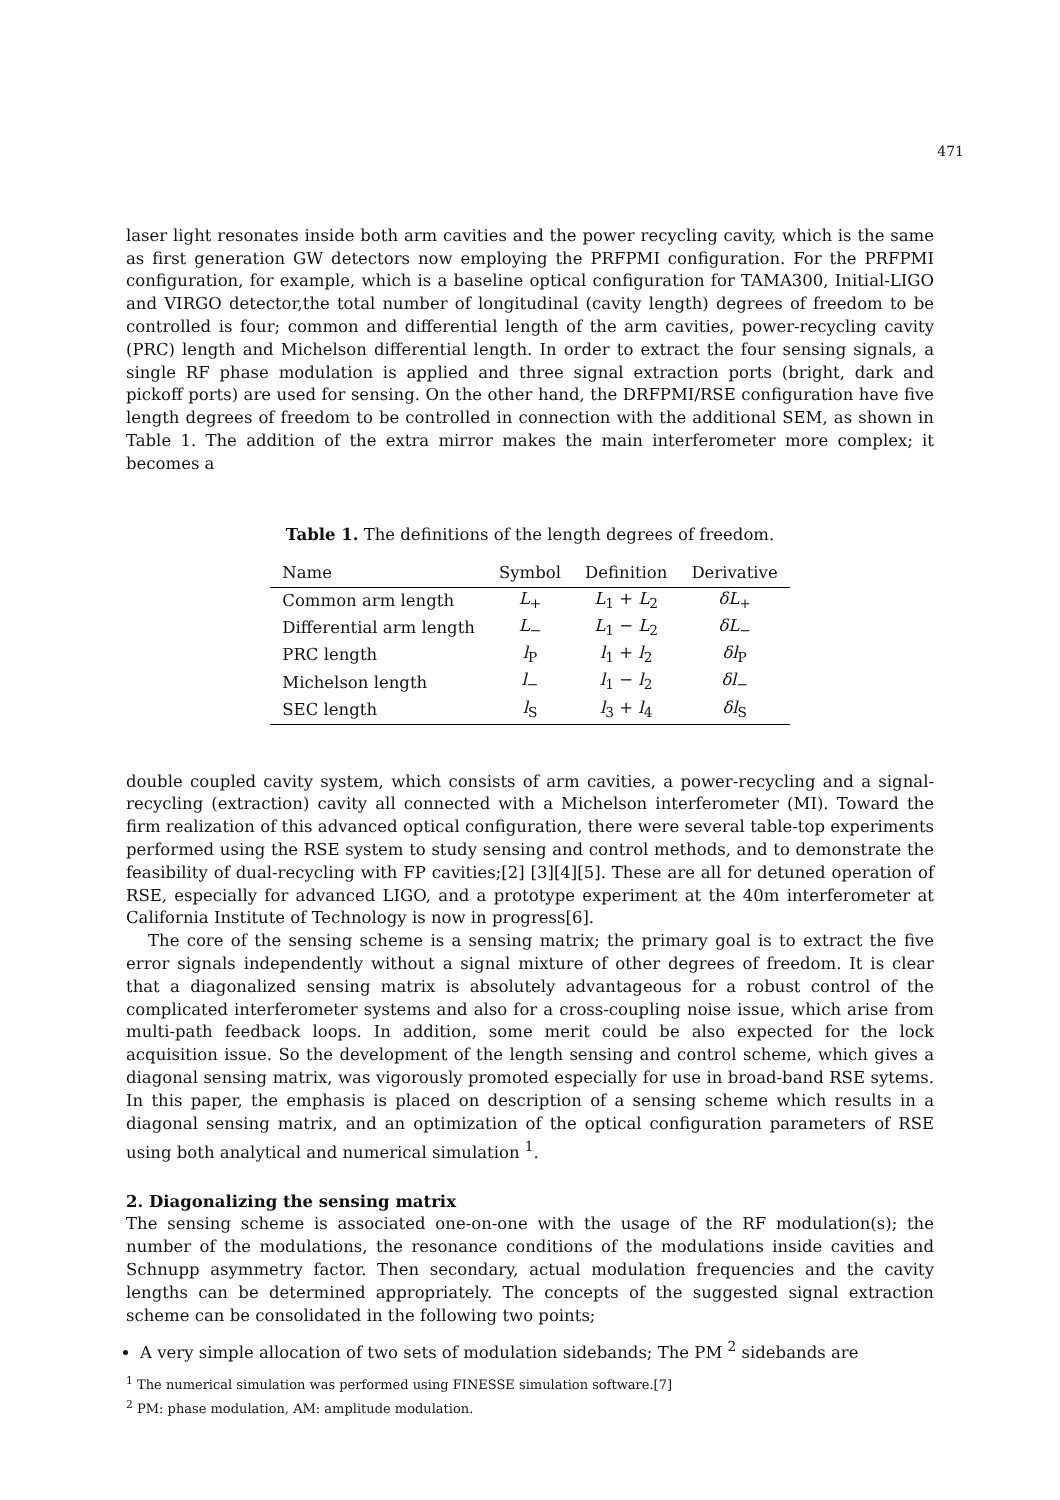471
laser light resonates inside both arm cavities and the power recycling cavity, which is the same as first generation GW detectors now employing the PRFPMI configuration. For the PRFPMI configuration, for example, which is a baseline optical configuration for TAMA300, Initial-LIGO and VIRGO detector,the total number of longitudinal (cavity length) degrees of freedom to be controlled is four; common and differential length of the arm cavities, power-recycling cavity (PRC) length and Michelson differential length. In order to extract the four sensing signals, a single RF phase modulation is applied and three signal extraction ports (bright, dark and pickoff ports) are used for sensing. On the other hand, the DRFPMI/RSE configuration have five length degrees of freedom to be controlled in connection with the additional SEM, as shown in Table 1. The addition of the extra mirror makes the main interferometer more complex; it becomes a
Table 1. The definitions of the length degrees of freedom.
| Name | Symbol | Definition | Derivative |
| --- | --- | --- | --- |
| Common arm length | L<sub>+</sub> | L<sub>1</sub> + L<sub>2</sub> | δL<sub>+</sub> |
| Differential arm length | L<sub>−</sub> | L<sub>1</sub> − L<sub>2</sub> | δL<sub>−</sub> |
| PRC length | l<sub>P</sub> | l<sub>1</sub> + l<sub>2</sub> | δl<sub>P</sub> |
| Michelson length | l<sub>−</sub> | l<sub>1</sub> − l<sub>2</sub> | δl<sub>−</sub> |
| SEC length | l<sub>S</sub> | l<sub>3</sub> + l<sub>4</sub> | δl<sub>S</sub> |
double coupled cavity system, which consists of arm cavities, a power-recycling and a signal-recycling (extraction) cavity all connected with a Michelson interferometer (MI). Toward the firm realization of this advanced optical configuration, there were several table-top experiments performed using the RSE system to study sensing and control methods, and to demonstrate the feasibility of dual-recycling with FP cavities;[2] [3][4][5]. These are all for detuned operation of RSE, especially for advanced LIGO, and a prototype experiment at the 40m interferometer at California Institute of Technology is now in progress[6].
The core of the sensing scheme is a sensing matrix; the primary goal is to extract the five error signals independently without a signal mixture of other degrees of freedom. It is clear that a diagonalized sensing matrix is absolutely advantageous for a robust control of the complicated interferometer systems and also for a cross-coupling noise issue, which arise from multi-path feedback loops. In addition, some merit could be also expected for the lock acquisition issue. So the development of the length sensing and control scheme, which gives a diagonal sensing matrix, was vigorously promoted especially for use in broad-band RSE sytems. In this paper, the emphasis is placed on description of a sensing scheme which results in a diagonal sensing matrix, and an optimization of the optical configuration parameters of RSE using both analytical and numerical simulation <sup>1</sup>.
2. Diagonalizing the sensing matrix
The sensing scheme is associated one-on-one with the usage of the RF modulation(s); the number of the modulations, the resonance conditions of the modulations inside cavities and Schnupp asymmetry factor. Then secondary, actual modulation frequencies and the cavity lengths can be determined appropriately. The concepts of the suggested signal extraction scheme can be consolidated in the following two points;
A very simple allocation of two sets of modulation sidebands; The PM <sup>2</sup> sidebands are
<sup>1</sup> The numerical simulation was performed using FINESSE simulation software.[7]
<sup>2</sup> PM: phase modulation, AM: amplitude modulation.